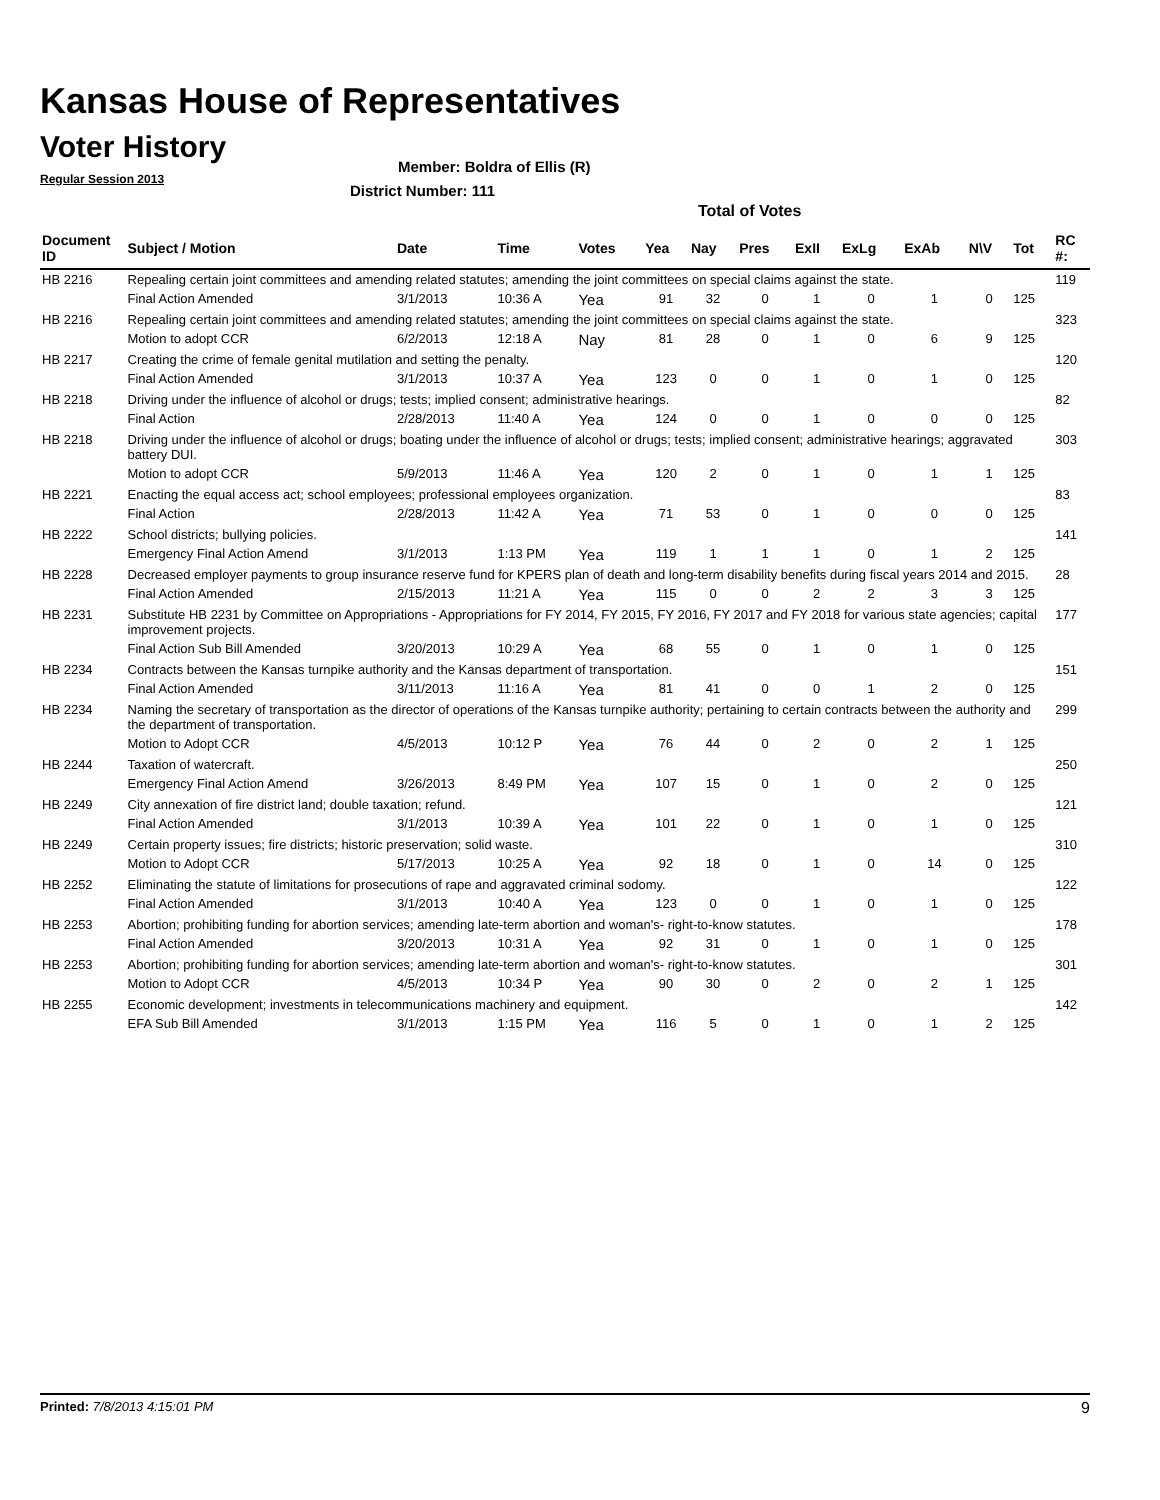Kansas House of Representatives
Voter History
Regular Session 2013
Member: Boldra of Ellis (R)
District Number: 111
Total of Votes
| Document ID | Subject / Motion | Date | Time | Votes | Yea | Nay | Pres | ExII | ExLg | ExAb | N\V | Tot | RC #: |
| --- | --- | --- | --- | --- | --- | --- | --- | --- | --- | --- | --- | --- | --- |
| HB 2216 | Repealing certain joint committees and amending related statutes; amending the joint committees on special claims against the state. | | | | | | | | | | | | 119 |
| | Final Action Amended | 3/1/2013 | 10:36 A | Yea | 91 | 32 | 0 | 1 | 0 | 1 | 0 | 125 | |
| HB 2216 | Repealing certain joint committees and amending related statutes; amending the joint committees on special claims against the state. | | | | | | | | | | | | 323 |
| | Motion to adopt CCR | 6/2/2013 | 12:18 A | Nay | 81 | 28 | 0 | 1 | 0 | 6 | 9 | 125 | |
| HB 2217 | Creating the crime of female genital mutilation and setting the penalty. | | | | | | | | | | | | 120 |
| | Final Action Amended | 3/1/2013 | 10:37 A | Yea | 123 | 0 | 0 | 1 | 0 | 1 | 0 | 125 | |
| HB 2218 | Driving under the influence of alcohol or drugs; tests; implied consent; administrative hearings. | | | | | | | | | | | | 82 |
| | Final Action | 2/28/2013 | 11:40 A | Yea | 124 | 0 | 0 | 1 | 0 | 0 | 0 | 125 | |
| HB 2218 | Driving under the influence of alcohol or drugs; boating under the influence of alcohol or drugs; tests; implied consent; administrative hearings; aggravated battery DUI. | | | | | | | | | | | | 303 |
| | Motion to adopt CCR | 5/9/2013 | 11:46 A | Yea | 120 | 2 | 0 | 1 | 0 | 1 | 1 | 125 | |
| HB 2221 | Enacting the equal access act; school employees; professional employees organization. | | | | | | | | | | | | 83 |
| | Final Action | 2/28/2013 | 11:42 A | Yea | 71 | 53 | 0 | 1 | 0 | 0 | 0 | 125 | |
| HB 2222 | School districts; bullying policies. | | | | | | | | | | | | 141 |
| | Emergency Final Action Amend | 3/1/2013 | 1:13 PM | Yea | 119 | 1 | 1 | 1 | 0 | 1 | 2 | 125 | |
| HB 2228 | Decreased employer payments to group insurance reserve fund for KPERS plan of death and long-term disability benefits during fiscal years 2014 and 2015. | | | | | | | | | | | | 28 |
| | Final Action Amended | 2/15/2013 | 11:21 A | Yea | 115 | 0 | 0 | 2 | 2 | 3 | 3 | 125 | |
| HB 2231 | Substitute HB 2231 by Committee on Appropriations - Appropriations for FY 2014, FY 2015, FY 2016, FY 2017 and FY 2018 for various state agencies; capital improvement projects. | | | | | | | | | | | | 177 |
| | Final Action Sub Bill Amended | 3/20/2013 | 10:29 A | Yea | 68 | 55 | 0 | 1 | 0 | 1 | 0 | 125 | |
| HB 2234 | Contracts between the Kansas turnpike authority and the Kansas department of transportation. | | | | | | | | | | | | 151 |
| | Final Action Amended | 3/11/2013 | 11:16 A | Yea | 81 | 41 | 0 | 0 | 1 | 2 | 0 | 125 | |
| HB 2234 | Naming the secretary of transportation as the director of operations of the Kansas turnpike authority; pertaining to certain contracts between the authority and the department of transportation. | | | | | | | | | | | | 299 |
| | Motion to Adopt CCR | 4/5/2013 | 10:12 P | Yea | 76 | 44 | 0 | 2 | 0 | 2 | 1 | 125 | |
| HB 2244 | Taxation of watercraft. | | | | | | | | | | | | 250 |
| | Emergency Final Action Amend | 3/26/2013 | 8:49 PM | Yea | 107 | 15 | 0 | 1 | 0 | 2 | 0 | 125 | |
| HB 2249 | City annexation of fire district land; double taxation; refund. | | | | | | | | | | | | 121 |
| | Final Action Amended | 3/1/2013 | 10:39 A | Yea | 101 | 22 | 0 | 1 | 0 | 1 | 0 | 125 | |
| HB 2249 | Certain property issues; fire districts; historic preservation; solid waste. | | | | | | | | | | | | 310 |
| | Motion to Adopt CCR | 5/17/2013 | 10:25 A | Yea | 92 | 18 | 0 | 1 | 0 | 14 | 0 | 125 | |
| HB 2252 | Eliminating the statute of limitations for prosecutions of rape and aggravated criminal sodomy. | | | | | | | | | | | | 122 |
| | Final Action Amended | 3/1/2013 | 10:40 A | Yea | 123 | 0 | 0 | 1 | 0 | 1 | 0 | 125 | |
| HB 2253 | Abortion; prohibiting funding for abortion services; amending late-term abortion and woman's- right-to-know statutes. | | | | | | | | | | | | 178 |
| | Final Action Amended | 3/20/2013 | 10:31 A | Yea | 92 | 31 | 0 | 1 | 0 | 1 | 0 | 125 | |
| HB 2253 | Abortion; prohibiting funding for abortion services; amending late-term abortion and woman's- right-to-know statutes. | | | | | | | | | | | | 301 |
| | Motion to Adopt CCR | 4/5/2013 | 10:34 P | Yea | 90 | 30 | 0 | 2 | 0 | 2 | 1 | 125 | |
| HB 2255 | Economic development; investments in telecommunications machinery and equipment. | | | | | | | | | | | | 142 |
| | EFA Sub Bill Amended | 3/1/2013 | 1:15 PM | Yea | 116 | 5 | 0 | 1 | 0 | 1 | 2 | 125 | |
Printed: 7/8/2013 4:15:01 PM 9